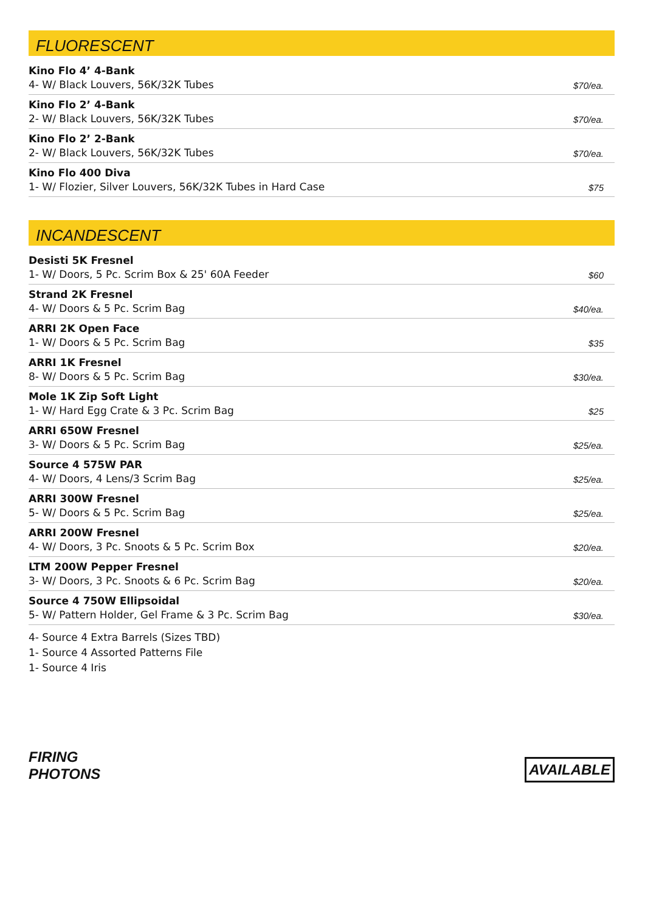FLUORESCENT
| Kino Flo 4’ 4-Bank 4- W/ Black Louvers, 56K/32K Tubes | $70/ea. |
| Kino Flo 2’ 4-Bank 2- W/ Black Louvers, 56K/32K Tubes | $70/ea. |
| Kino Flo 2’ 2-Bank 2- W/ Black Louvers, 56K/32K Tubes | $70/ea. |
| Kino Flo 400 Diva 1- W/ Flozier, Silver Louvers, 56K/32K Tubes in Hard Case | $75 |
INCANDESCENT
| Desisti 5K Fresnel 1- W/ Doors, 5 Pc. Scrim Box & 25' 60A Feeder | $60 |
| Strand 2K Fresnel 4- W/ Doors & 5 Pc. Scrim Bag | $40/ea. |
| ARRI 2K Open Face 1- W/ Doors & 5 Pc. Scrim Bag | $35 |
| ARRI 1K Fresnel 8- W/ Doors & 5 Pc. Scrim Bag | $30/ea. |
| Mole 1K Zip Soft Light 1- W/ Hard Egg Crate & 3 Pc. Scrim Bag | $25 |
| ARRI 650W Fresnel 3- W/ Doors & 5 Pc. Scrim Bag | $25/ea. |
| Source 4 575W PAR 4- W/ Doors, 4 Lens/3 Scrim Bag | $25/ea. |
| ARRI 300W Fresnel 5- W/ Doors & 5 Pc. Scrim Bag | $25/ea. |
| ARRI 200W Fresnel 4- W/ Doors, 3 Pc. Snoots & 5 Pc. Scrim Box | $20/ea. |
| LTM 200W Pepper Fresnel 3- W/ Doors, 3 Pc. Snoots & 6 Pc. Scrim Bag | $20/ea. |
| Source 4 750W Ellipsoidal 5- W/ Pattern Holder, Gel Frame & 3 Pc. Scrim Bag | $30/ea. |
4- Source 4 Extra Barrels (Sizes TBD)
1- Source 4 Assorted Patterns File
1- Source 4 Iris
FIRING
PHOTONS
AVAILABLE